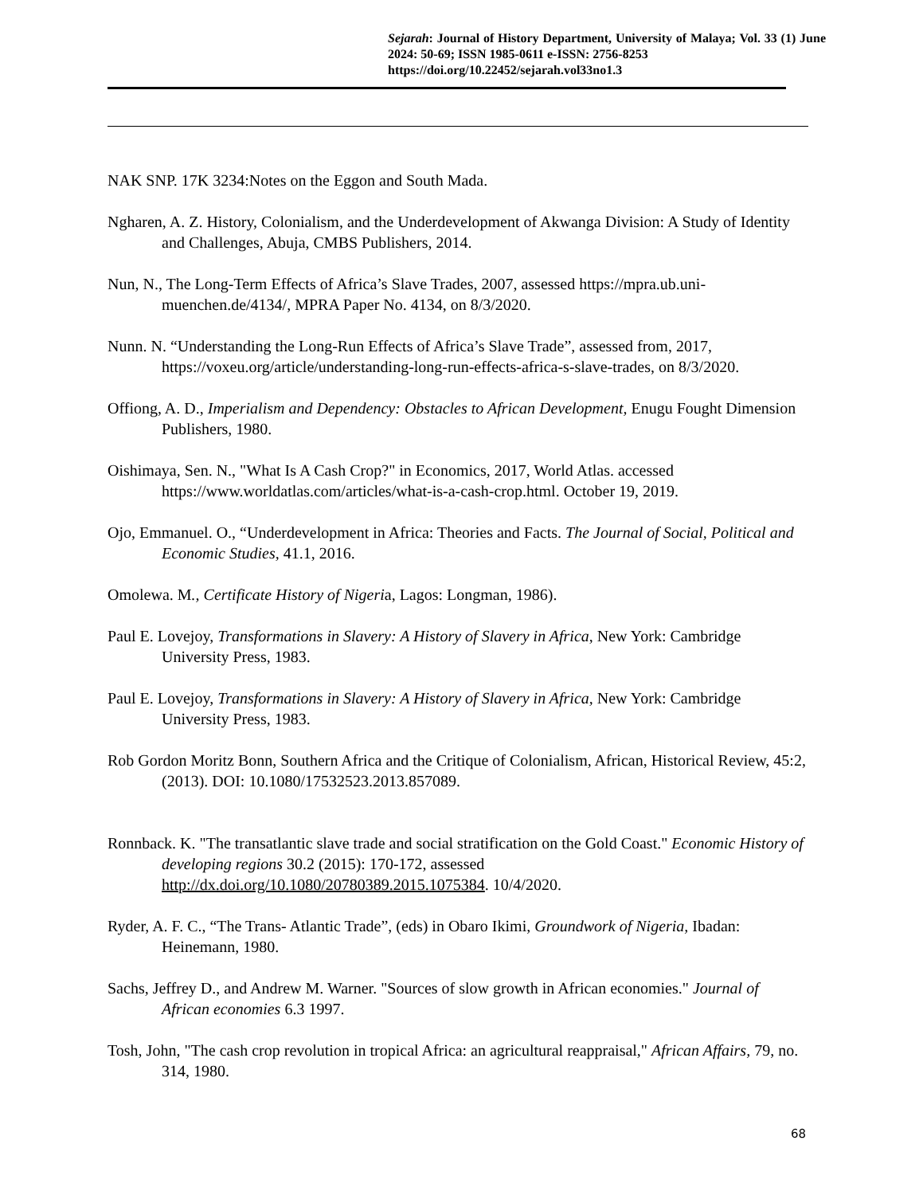Sejarah: Journal of History Department, University of Malaya; Vol. 33 (1) June 2024: 50-69; ISSN 1985-0611 e-ISSN: 2756-8253
https://doi.org/10.22452/sejarah.vol33no1.3
NAK SNP. 17K 3234:Notes on the Eggon and South Mada.
Ngharen, A. Z. History, Colonialism, and the Underdevelopment of Akwanga Division: A Study of Identity and Challenges, Abuja, CMBS Publishers, 2014.
Nun, N., The Long-Term Effects of Africa’s Slave Trades, 2007, assessed https://mpra.ub.uni-muenchen.de/4134/, MPRA Paper No. 4134, on 8/3/2020.
Nunn. N. “Understanding the Long-Run Effects of Africa’s Slave Trade”, assessed from, 2017, https://voxeu.org/article/understanding-long-run-effects-africa-s-slave-trades, on 8/3/2020.
Offiong, A. D., Imperialism and Dependency: Obstacles to African Development, Enugu Fought Dimension Publishers, 1980.
Oishimaya, Sen. N., "What Is A Cash Crop?" in Economics, 2017, World Atlas. accessed https://www.worldatlas.com/articles/what-is-a-cash-crop.html. October 19, 2019.
Ojo, Emmanuel. O., “Underdevelopment in Africa: Theories and Facts. The Journal of Social, Political and Economic Studies, 41.1, 2016.
Omolewa. M., Certificate History of Nigeria, Lagos: Longman, 1986).
Paul E. Lovejoy, Transformations in Slavery: A History of Slavery in Africa, New York: Cambridge University Press, 1983.
Paul E. Lovejoy, Transformations in Slavery: A History of Slavery in Africa, New York: Cambridge University Press, 1983.
Rob Gordon Moritz Bonn, Southern Africa and the Critique of Colonialism, African, Historical Review, 45:2, (2013). DOI: 10.1080/17532523.2013.857089.
Ronnback. K. "The transatlantic slave trade and social stratification on the Gold Coast." Economic History of developing regions 30.2 (2015): 170-172, assessed http://dx.doi.org/10.1080/20780389.2015.1075384. 10/4/2020.
Ryder, A. F. C., “The Trans- Atlantic Trade”, (eds) in Obaro Ikimi, Groundwork of Nigeria, Ibadan: Heinemann, 1980.
Sachs, Jeffrey D., and Andrew M. Warner. "Sources of slow growth in African economies." Journal of African economies 6.3 1997.
Tosh, John, "The cash crop revolution in tropical Africa: an agricultural reappraisal," African Affairs, 79, no. 314, 1980.
68